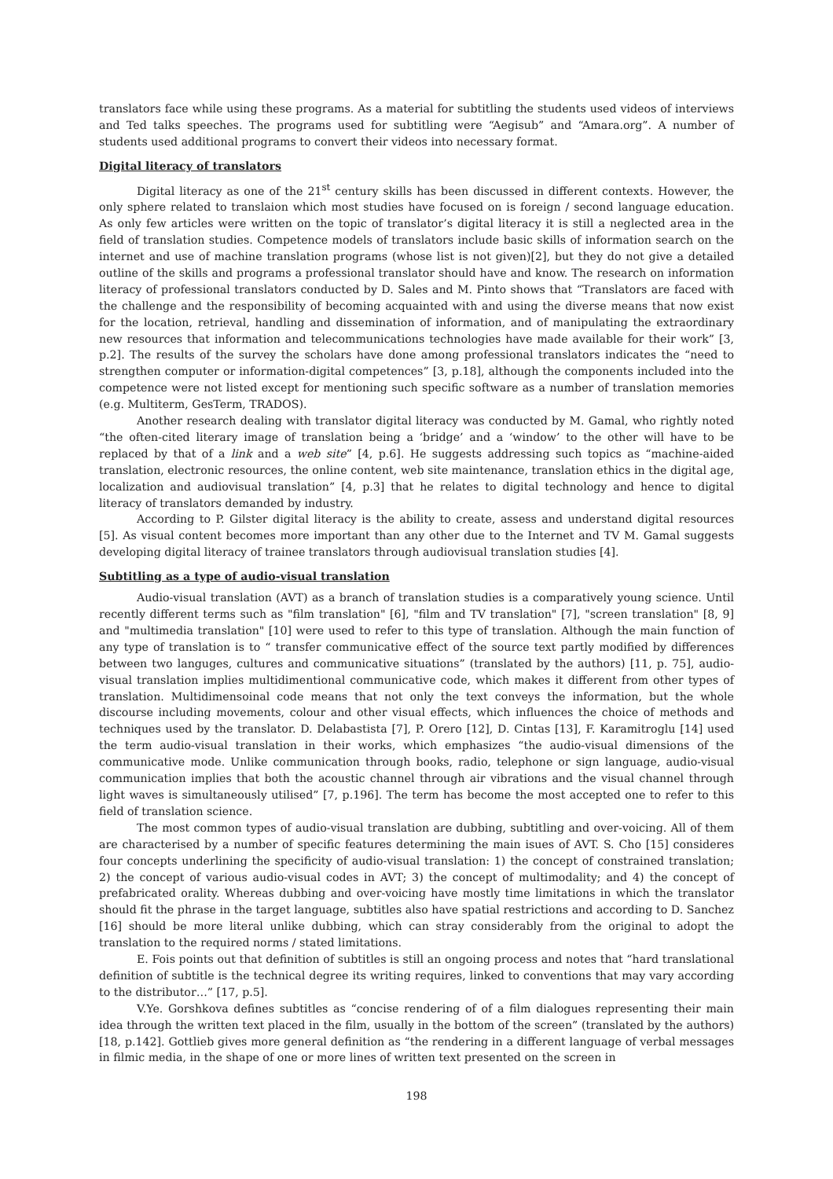translators face while using these programs. As a material for subtitling the students used videos of interviews and Ted talks speeches. The programs used for subtitling were “Aegisub” and “Amara.org”. A number of students used additional programs to convert their videos into necessary format.
Digital literacy of translators
Digital literacy as one of the 21<sup>st</sup> century skills has been discussed in different contexts. However, the only sphere related to translaion which most studies have focused on is foreign / second language education. As only few articles were written on the topic of translator’s digital literacy it is still a neglected area in the field of translation studies. Competence models of translators include basic skills of information search on the internet and use of machine translation programs (whose list is not given)[2], but they do not give a detailed outline of the skills and programs a professional translator should have and know. The research on information literacy of professional translators conducted by D. Sales and M. Pinto shows that “Translators are faced with the challenge and the responsibility of becoming acquainted with and using the diverse means that now exist for the location, retrieval, handling and dissemination of information, and of manipulating the extraordinary new resources that information and telecommunications technologies have made available for their work” [3, p.2]. The results of the survey the scholars have done among professional translators indicates the “need to strengthen computer or information-digital competences” [3, p.18], although the components included into the competence were not listed except for mentioning such specific software as a number of translation memories (e.g. Multiterm, GesTerm, TRADOS).
Another research dealing with translator digital literacy was conducted by M. Gamal, who rightly noted “the often-cited literary image of translation being a ‘bridge’ and a ‘window’ to the other will have to be replaced by that of a link and a web site” [4, p.6]. He suggests addressing such topics as “machine-aided translation, electronic resources, the online content, web site maintenance, translation ethics in the digital age, localization and audiovisual translation” [4, p.3] that he relates to digital technology and hence to digital literacy of translators demanded by industry.
According to P. Gilster digital literacy is the ability to create, assess and understand digital resources [5]. As visual content becomes more important than any other due to the Internet and TV M. Gamal suggests developing digital literacy of trainee translators through audiovisual translation studies [4].
Subtitling as a type of audio-visual translation
Audio-visual translation (AVT) as a branch of translation studies is a comparatively young science. Until recently different terms such as "film translation" [6], "film and TV translation" [7], "screen translation" [8, 9] and "multimedia translation" [10] were used to refer to this type of translation. Although the main function of any type of translation is to “ transfer communicative effect of the source text partly modified by differences between two languges, cultures and communicative situations” (translated by the authors) [11, p. 75], audio-visual translation implies multidimentional communicative code, which makes it different from other types of translation. Multidimensoinal code means that not only the text conveys the information, but the whole discourse including movements, colour and other visual effects, which influences the choice of methods and techniques used by the translator. D. Delabastista [7], P. Orero [12], D. Cintas [13], F. Karamitroglu [14] used the term audio-visual translation in their works, which emphasizes “the audio-visual dimensions of the communicative mode. Unlike communication through books, radio, telephone or sign language, audio-visual communication implies that both the acoustic channel through air vibrations and the visual channel through light waves is simultaneously utilised” [7, p.196]. The term has become the most accepted one to refer to this field of translation science.
The most common types of audio-visual translation are dubbing, subtitling and over-voicing. All of them are characterised by a number of specific features determining the main isues of AVT. S. Cho [15] consideres four concepts underlining the specificity of audio-visual translation: 1) the concept of constrained translation; 2) the concept of various audio-visual codes in AVT; 3) the concept of multimodality; and 4) the concept of prefabricated orality. Whereas dubbing and over-voicing have mostly time limitations in which the translator should fit the phrase in the target language, subtitles also have spatial restrictions and according to D. Sanchez [16] should be more literal unlike dubbing, which can stray considerably from the original to adopt the translation to the required norms / stated limitations.
E. Fois points out that definition of subtitles is still an ongoing process and notes that “hard translational definition of subtitle is the technical degree its writing requires, linked to conventions that may vary according to the distributor…” [17, p.5].
V.Ye. Gorshkova defines subtitles as “concise rendering of of a film dialogues representing their main idea through the written text placed in the film, usually in the bottom of the screen” (translated by the authors) [18, p.142]. Gottlieb gives more general definition as “the rendering in a different language of verbal messages in filmic media, in the shape of one or more lines of written text presented on the screen in
198